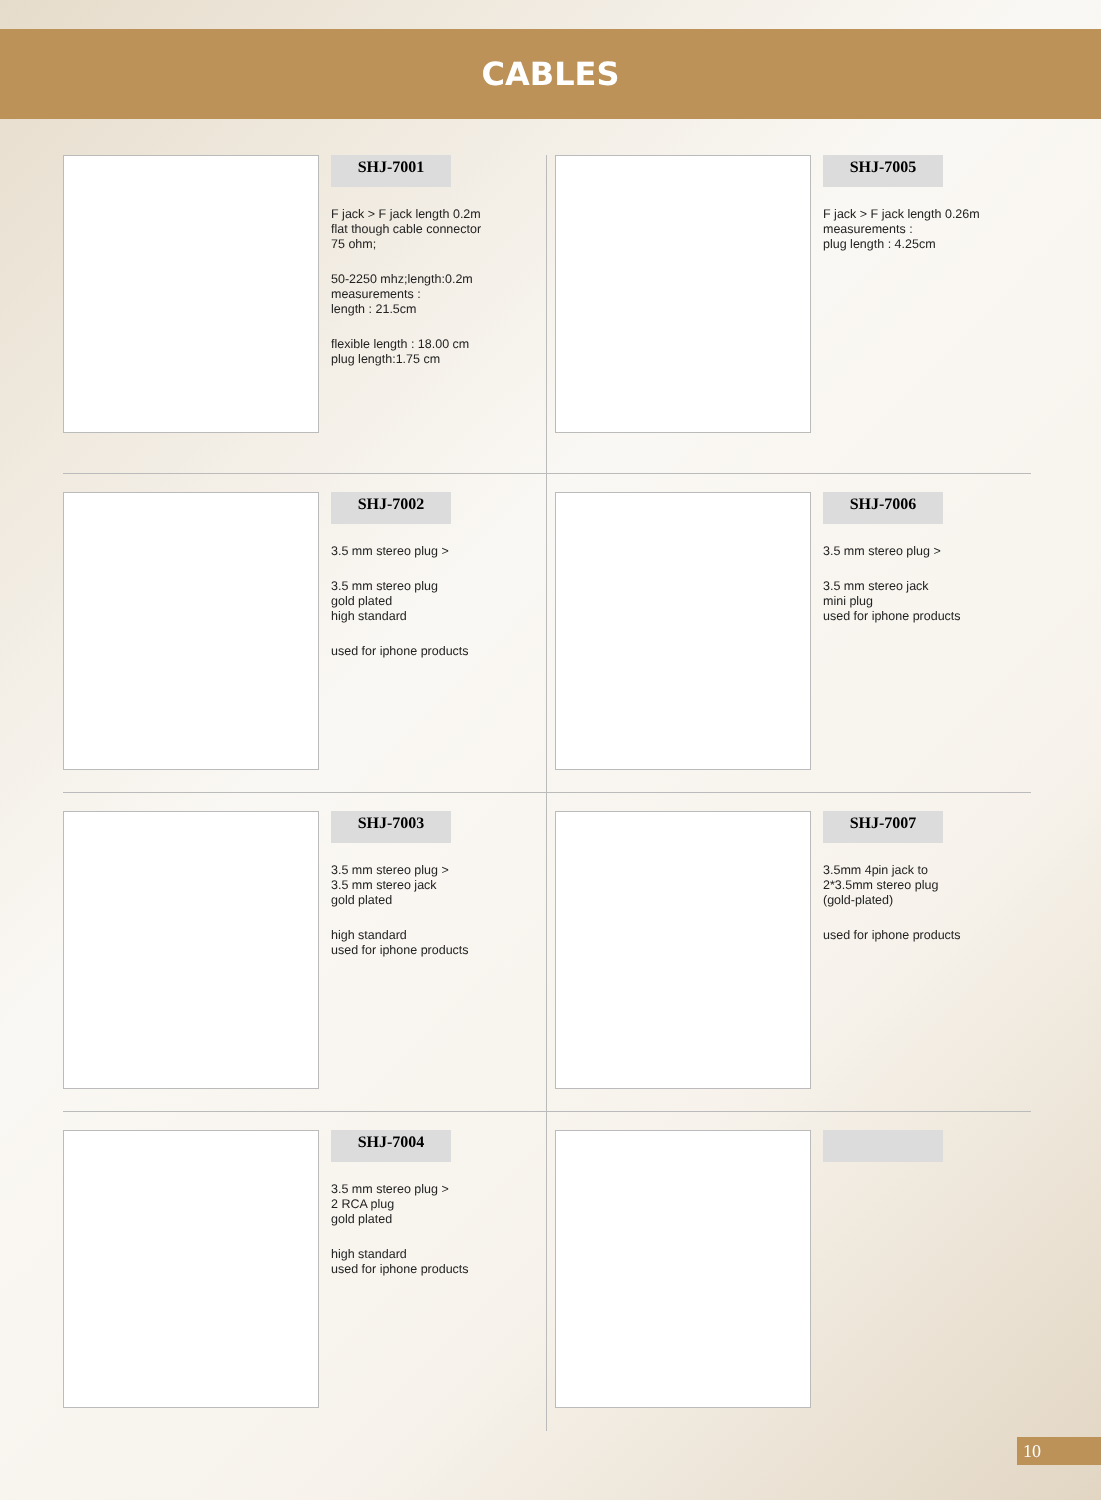CABLES
SHJ-7001
F jack > F jack length 0.2m
flat though cable connector
75 ohm;
50-2250 mhz;length:0.2m
measurements :
length : 21.5cm
flexible length : 18.00 cm
plug length:1.75 cm
SHJ-7005
F jack > F jack length 0.26m
measurements :
plug length : 4.25cm
SHJ-7002
3.5 mm stereo plug >
3.5 mm stereo plug
gold plated
high standard
used for iphone products
SHJ-7006
3.5 mm stereo plug >
3.5 mm stereo jack
mini plug
used for iphone products
SHJ-7003
3.5 mm stereo plug >
3.5 mm stereo jack
gold plated
high standard
used for iphone products
SHJ-7007
3.5mm 4pin jack to
2*3.5mm stereo plug
(gold-plated)
used for iphone products
SHJ-7004
3.5 mm stereo plug >
2 RCA plug
gold plated
high standard
used for iphone products
10